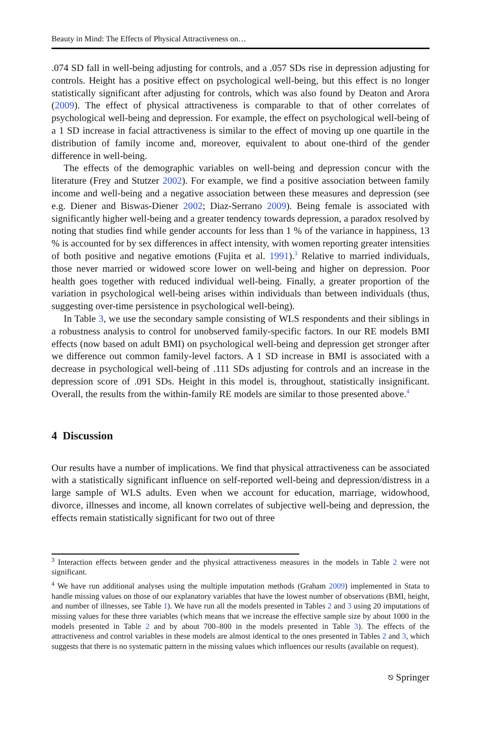Beauty in Mind: The Effects of Physical Attractiveness on…
.074 SD fall in well-being adjusting for controls, and a .057 SDs rise in depression adjusting for controls. Height has a positive effect on psychological well-being, but this effect is no longer statistically significant after adjusting for controls, which was also found by Deaton and Arora (2009). The effect of physical attractiveness is comparable to that of other correlates of psychological well-being and depression. For example, the effect on psychological well-being of a 1 SD increase in facial attractiveness is similar to the effect of moving up one quartile in the distribution of family income and, moreover, equivalent to about one-third of the gender difference in well-being.
The effects of the demographic variables on well-being and depression concur with the literature (Frey and Stutzer 2002). For example, we find a positive association between family income and well-being and a negative association between these measures and depression (see e.g. Diener and Biswas-Diener 2002; Diaz-Serrano 2009). Being female is associated with significantly higher well-being and a greater tendency towards depression, a paradox resolved by noting that studies find while gender accounts for less than 1 % of the variance in happiness, 13 % is accounted for by sex differences in affect intensity, with women reporting greater intensities of both positive and negative emotions (Fujita et al. 1991).<sup>3</sup> Relative to married individuals, those never married or widowed score lower on well-being and higher on depression. Poor health goes together with reduced individual well-being. Finally, a greater proportion of the variation in psychological well-being arises within individuals than between individuals (thus, suggesting over-time persistence in psychological well-being).
In Table 3, we use the secondary sample consisting of WLS respondents and their siblings in a robustness analysis to control for unobserved family-specific factors. In our RE models BMI effects (now based on adult BMI) on psychological well-being and depression get stronger after we difference out common family-level factors. A 1 SD increase in BMI is associated with a decrease in psychological well-being of .111 SDs adjusting for controls and an increase in the depression score of .091 SDs. Height in this model is, throughout, statistically insignificant. Overall, the results from the within-family RE models are similar to those presented above.<sup>4</sup>
4 Discussion
Our results have a number of implications. We find that physical attractiveness can be associated with a statistically significant influence on self-reported well-being and depression/distress in a large sample of WLS adults. Even when we account for education, marriage, widowhood, divorce, illnesses and income, all known correlates of subjective well-being and depression, the effects remain statistically significant for two out of three
<sup>3</sup> Interaction effects between gender and the physical attractiveness measures in the models in Table 2 were not significant.
<sup>4</sup> We have run additional analyses using the multiple imputation methods (Graham 2009) implemented in Stata to handle missing values on those of our explanatory variables that have the lowest number of observations (BMI, height, and number of illnesses, see Table 1). We have run all the models presented in Tables 2 and 3 using 20 imputations of missing values for these three variables (which means that we increase the effective sample size by about 1000 in the models presented in Table 2 and by about 700–800 in the models presented in Table 3). The effects of the attractiveness and control variables in these models are almost identical to the ones presented in Tables 2 and 3, which suggests that there is no systematic pattern in the missing values which influences our results (available on request).
⎋ Springer